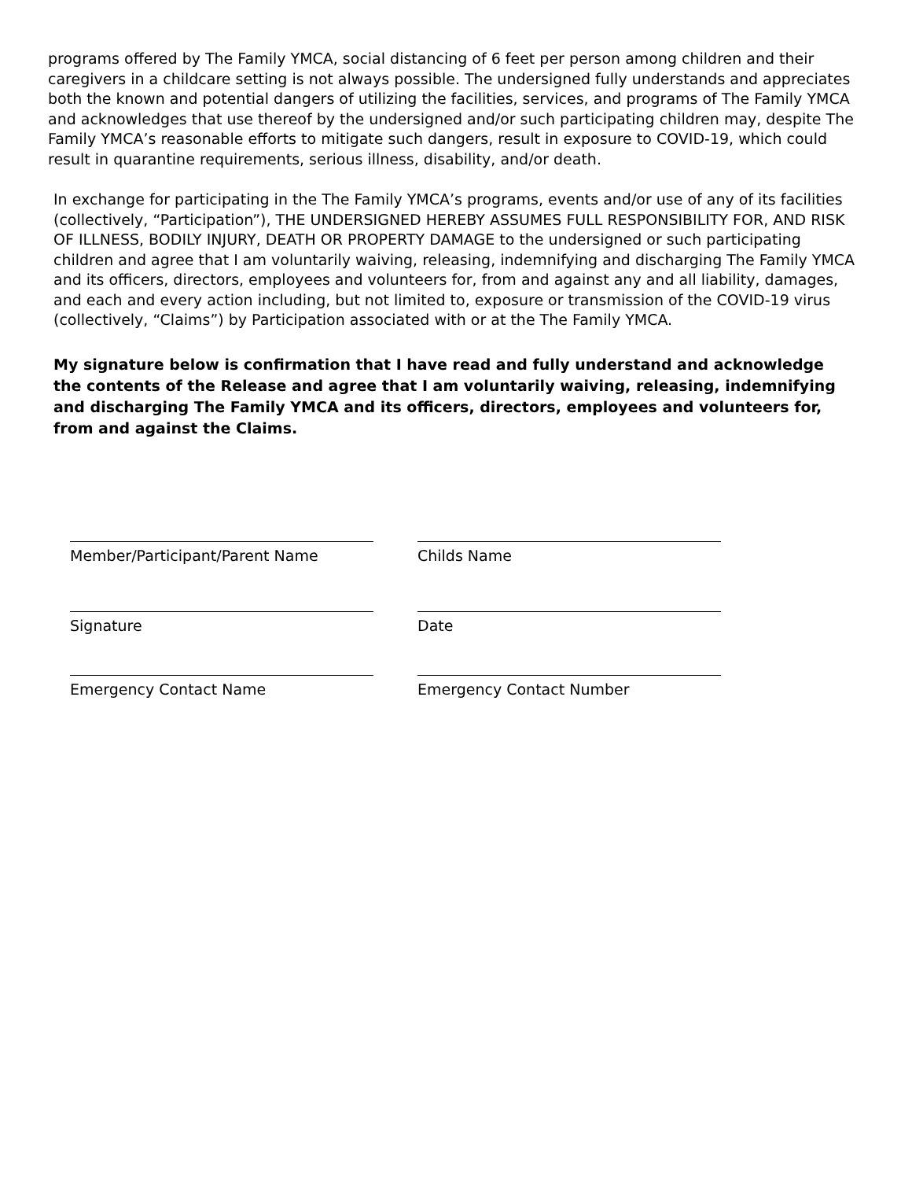programs offered by The Family YMCA, social distancing of 6 feet per person among children and their caregivers in a childcare setting is not always possible. The undersigned fully understands and appreciates both the known and potential dangers of utilizing the facilities, services, and programs of The Family YMCA and acknowledges that use thereof by the undersigned and/or such participating children may, despite The Family YMCA’s reasonable efforts to mitigate such dangers, result in exposure to COVID-19, which could result in quarantine requirements, serious illness, disability, and/or death.
In exchange for participating in the The Family YMCA’s programs, events and/or use of any of its facilities (collectively, “Participation”), THE UNDERSIGNED HEREBY ASSUMES FULL RESPONSIBILITY FOR, AND RISK OF ILLNESS, BODILY INJURY, DEATH OR PROPERTY DAMAGE to the undersigned or such participating children and agree that I am voluntarily waiving, releasing, indemnifying and discharging The Family YMCA and its officers, directors, employees and volunteers for, from and against any and all liability, damages, and each and every action including, but not limited to, exposure or transmission of the COVID-19 virus (collectively, “Claims”) by Participation associated with or at the The Family YMCA.
My signature below is confirmation that I have read and fully understand and acknowledge the contents of the Release and agree that I am voluntarily waiving, releasing, indemnifying and discharging The Family YMCA and its officers, directors, employees and volunteers for, from and against the Claims.
Member/Participant/Parent Name Childs Name
Signature Date
Emergency Contact Name Emergency Contact Number